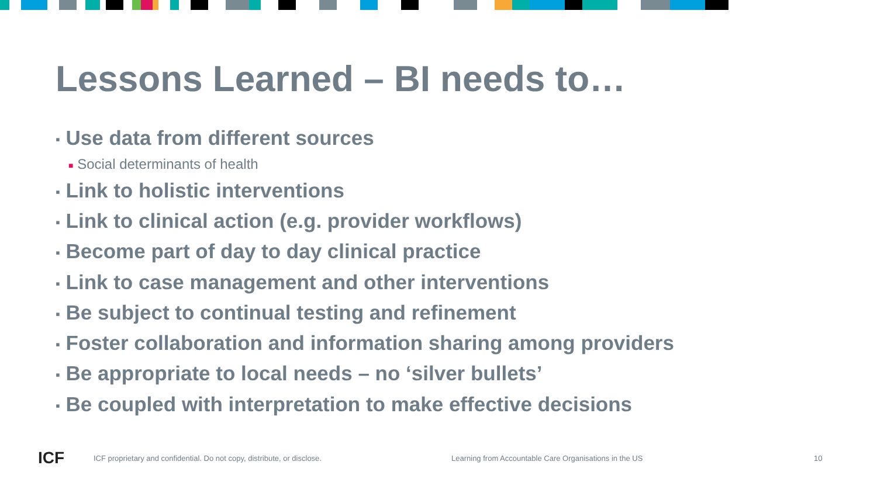Lessons Learned – BI needs to…
▪ Use data from different sources
■ Social determinants of health
▪ Link to holistic interventions
▪ Link to clinical action (e.g. provider workflows)
▪ Become part of day to day clinical practice
▪ Link to case management and other interventions
▪ Be subject to continual testing and refinement
▪ Foster collaboration and information sharing among providers
▪ Be appropriate to local needs – no ‘silver bullets’
▪ Be coupled with interpretation to make effective decisions
ICF
ICF proprietary and confidential. Do not copy, distribute, or disclose. Learning from Accountable Care Organisations in the US 10